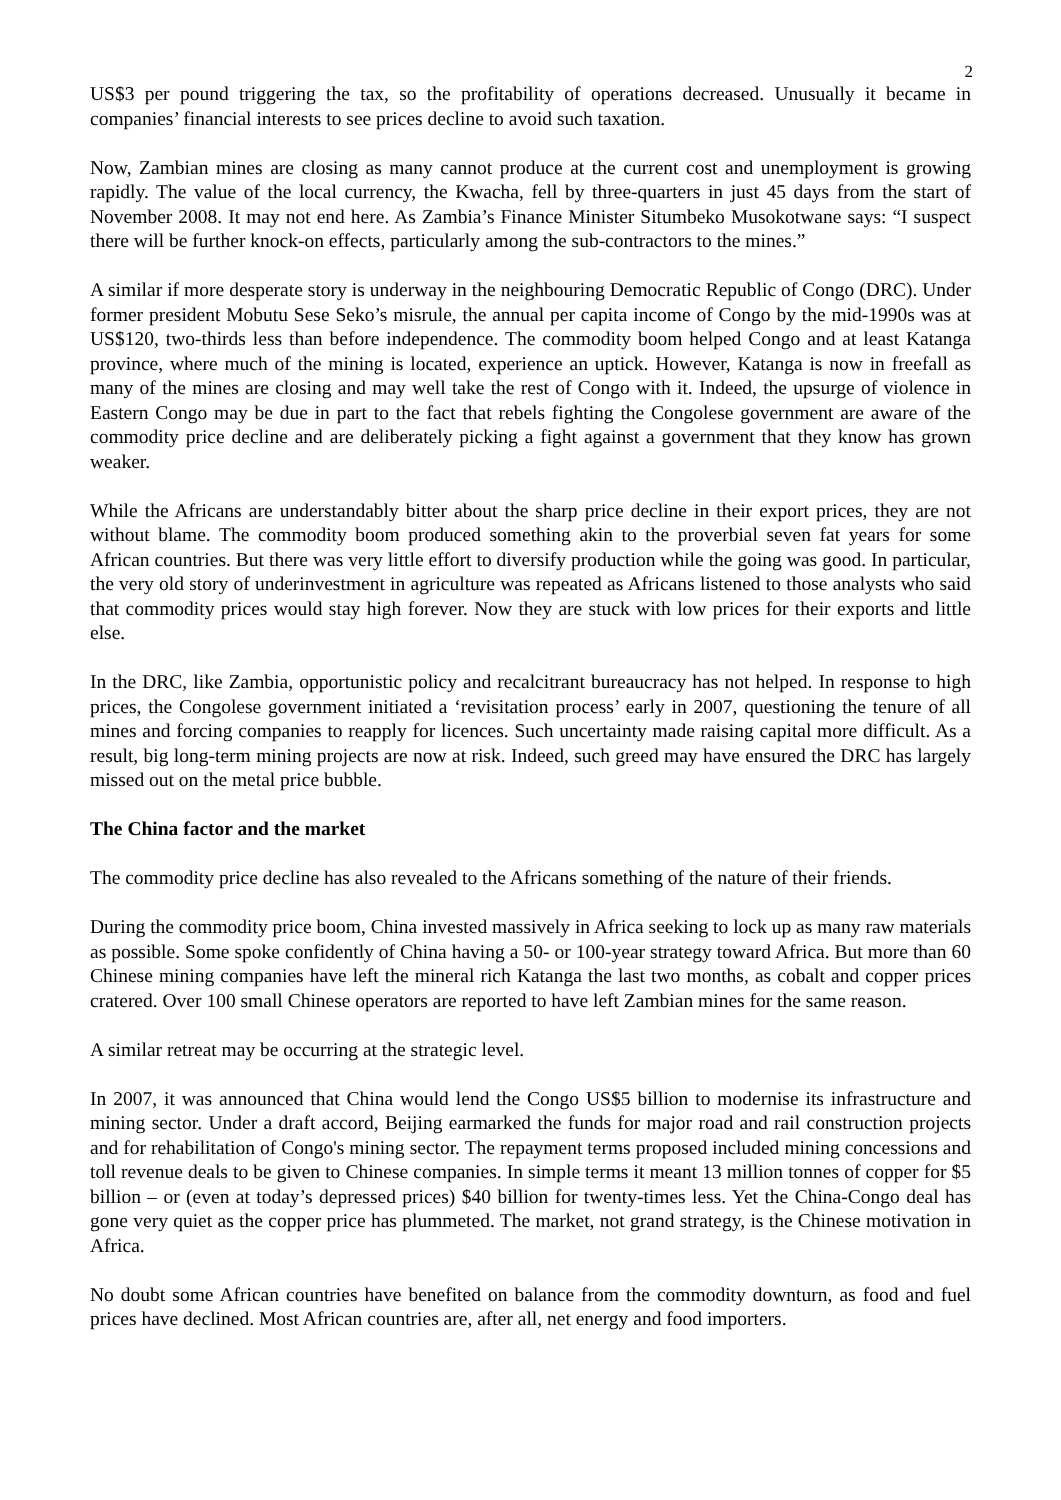2
US$3 per pound triggering the tax, so the profitability of operations decreased. Unusually it became in companies’ financial interests to see prices decline to avoid such taxation.
Now, Zambian mines are closing as many cannot produce at the current cost and unemployment is growing rapidly. The value of the local currency, the Kwacha, fell by three-quarters in just 45 days from the start of November 2008. It may not end here. As Zambia’s Finance Minister Situmbeko Musokotwane says: “I suspect there will be further knock-on effects, particularly among the sub-contractors to the mines.”
A similar if more desperate story is underway in the neighbouring Democratic Republic of Congo (DRC). Under former president Mobutu Sese Seko’s misrule, the annual per capita income of Congo by the mid-1990s was at US$120, two-thirds less than before independence. The commodity boom helped Congo and at least Katanga province, where much of the mining is located, experience an uptick. However, Katanga is now in freefall as many of the mines are closing and may well take the rest of Congo with it. Indeed, the upsurge of violence in Eastern Congo may be due in part to the fact that rebels fighting the Congolese government are aware of the commodity price decline and are deliberately picking a fight against a government that they know has grown weaker.
While the Africans are understandably bitter about the sharp price decline in their export prices, they are not without blame. The commodity boom produced something akin to the proverbial seven fat years for some African countries. But there was very little effort to diversify production while the going was good. In particular, the very old story of underinvestment in agriculture was repeated as Africans listened to those analysts who said that commodity prices would stay high forever. Now they are stuck with low prices for their exports and little else.
In the DRC, like Zambia, opportunistic policy and recalcitrant bureaucracy has not helped. In response to high prices, the Congolese government initiated a ‘revisitation process’ early in 2007, questioning the tenure of all mines and forcing companies to reapply for licences. Such uncertainty made raising capital more difficult. As a result, big long-term mining projects are now at risk. Indeed, such greed may have ensured the DRC has largely missed out on the metal price bubble.
The China factor and the market
The commodity price decline has also revealed to the Africans something of the nature of their friends.
During the commodity price boom, China invested massively in Africa seeking to lock up as many raw materials as possible. Some spoke confidently of China having a 50- or 100-year strategy toward Africa. But more than 60 Chinese mining companies have left the mineral rich Katanga the last two months, as cobalt and copper prices cratered. Over 100 small Chinese operators are reported to have left Zambian mines for the same reason.
A similar retreat may be occurring at the strategic level.
In 2007, it was announced that China would lend the Congo US$5 billion to modernise its infrastructure and mining sector. Under a draft accord, Beijing earmarked the funds for major road and rail construction projects and for rehabilitation of Congo's mining sector. The repayment terms proposed included mining concessions and toll revenue deals to be given to Chinese companies. In simple terms it meant 13 million tonnes of copper for $5 billion – or (even at today’s depressed prices) $40 billion for twenty-times less. Yet the China-Congo deal has gone very quiet as the copper price has plummeted. The market, not grand strategy, is the Chinese motivation in Africa.
No doubt some African countries have benefited on balance from the commodity downturn, as food and fuel prices have declined. Most African countries are, after all, net energy and food importers.